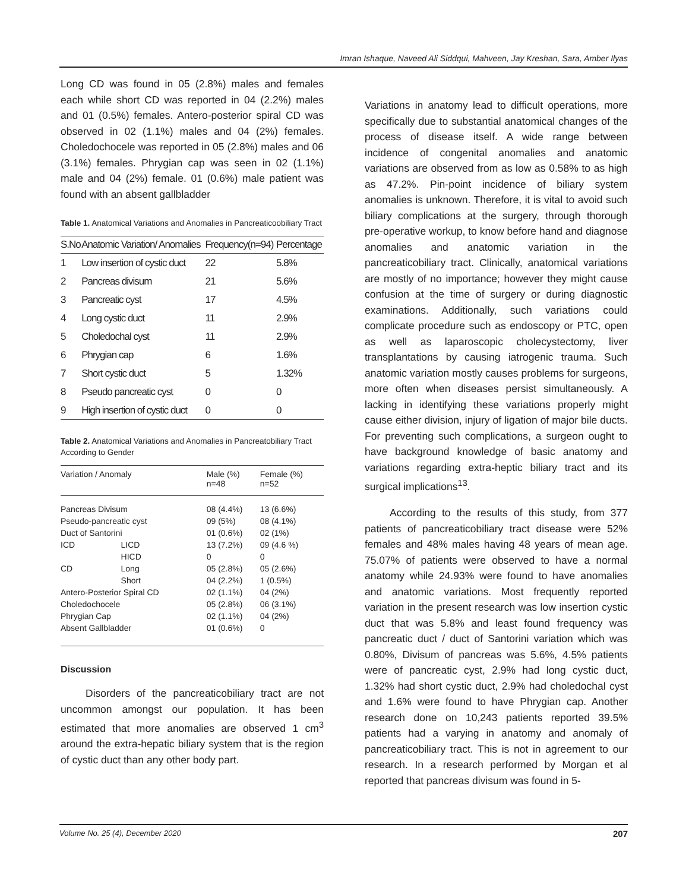Imran Ishaque, Naveed Ali Siddqui, Mahveen, Jay Kreshan, Sara, Amber Ilyas
Long CD was found in 05 (2.8%) males and females each while short CD was reported in 04 (2.2%) males and 01 (0.5%) females. Antero-posterior spiral CD was observed in 02 (1.1%) males and 04 (2%) females. Choledochocele was reported in 05 (2.8%) males and 06 (3.1%) females. Phrygian cap was seen in 02 (1.1%) male and 04 (2%) female. 01 (0.6%) male patient was found with an absent gallbladder
Table 1. Anatomical Variations and Anomalies in Pancreaticoobiliary Tract
| S.No | Anatomic Variation/ Anomalies | Frequency(n=94) | Percentage |
| --- | --- | --- | --- |
| 1 | Low insertion of cystic duct | 22 | 5.8% |
| 2 | Pancreas divisum | 21 | 5.6% |
| 3 | Pancreatic cyst | 17 | 4.5% |
| 4 | Long cystic duct | 11 | 2.9% |
| 5 | Choledochal cyst | 11 | 2.9% |
| 6 | Phrygian cap | 6 | 1.6% |
| 7 | Short cystic duct | 5 | 1.32% |
| 8 | Pseudo pancreatic cyst | 0 | 0 |
| 9 | High insertion of cystic duct | 0 | 0 |
Table 2. Anatomical Variations and Anomalies in Pancreatobiliary Tract According to Gender
| Variation / Anomaly | | Male (%) n=48 | Female (%) n=52 |
| --- | --- | --- | --- |
| Pancreas Divisum | | 08 (4.4%) | 13 (6.6%) |
| Pseudo-pancreatic cyst | | 09 (5%) | 08 (4.1%) |
| Duct of Santorini | | 01 (0.6%) | 02 (1%) |
| ICD | LICD | 13 (7.2%) | 09 (4.6 %) |
| | HICD | 0 | 0 |
| CD | Long | 05 (2.8%) | 05 (2.6%) |
| | Short | 04 (2.2%) | 1 (0.5%) |
| Antero-Posterior Spiral CD | | 02 (1.1%) | 04 (2%) |
| Choledochocele | | 05 (2.8%) | 06 (3.1%) |
| Phrygian Cap | | 02 (1.1%) | 04 (2%) |
| Absent Gallbladder | | 01 (0.6%) | 0 |
Discussion
Disorders of the pancreaticobiliary tract are not uncommon amongst our population. It has been estimated that more anomalies are observed 1 cm<sup>3</sup> around the extra-hepatic biliary system that is the region of cystic duct than any other body part.
Variations in anatomy lead to difficult operations, more specifically due to substantial anatomical changes of the process of disease itself. A wide range between incidence of congenital anomalies and anatomic variations are observed from as low as 0.58% to as high as 47.2%. Pin-point incidence of biliary system anomalies is unknown. Therefore, it is vital to avoid such biliary complications at the surgery, through thorough pre-operative workup, to know before hand and diagnose anomalies and anatomic variation in the pancreaticobiliary tract. Clinically, anatomical variations are mostly of no importance; however they might cause confusion at the time of surgery or during diagnostic examinations. Additionally, such variations could complicate procedure such as endoscopy or PTC, open as well as laparoscopic cholecystectomy, liver transplantations by causing iatrogenic trauma. Such anatomic variation mostly causes problems for surgeons, more often when diseases persist simultaneously. A lacking in identifying these variations properly might cause either division, injury of ligation of major bile ducts. For preventing such complications, a surgeon ought to have background knowledge of basic anatomy and variations regarding extra-heptic biliary tract and its surgical implications<sup>13</sup>.
According to the results of this study, from 377 patients of pancreaticobiliary tract disease were 52% females and 48% males having 48 years of mean age. 75.07% of patients were observed to have a normal anatomy while 24.93% were found to have anomalies and anatomic variations. Most frequently reported variation in the present research was low insertion cystic duct that was 5.8% and least found frequency was pancreatic duct / duct of Santorini variation which was 0.80%, Divisum of pancreas was 5.6%, 4.5% patients were of pancreatic cyst, 2.9% had long cystic duct, 1.32% had short cystic duct, 2.9% had choledochal cyst and 1.6% were found to have Phrygian cap. Another research done on 10,243 patients reported 39.5% patients had a varying in anatomy and anomaly of pancreaticobiliary tract. This is not in agreement to our research. In a research performed by Morgan et al reported that pancreas divisum was found in 5-
Volume No. 25 (4), December 2020 207